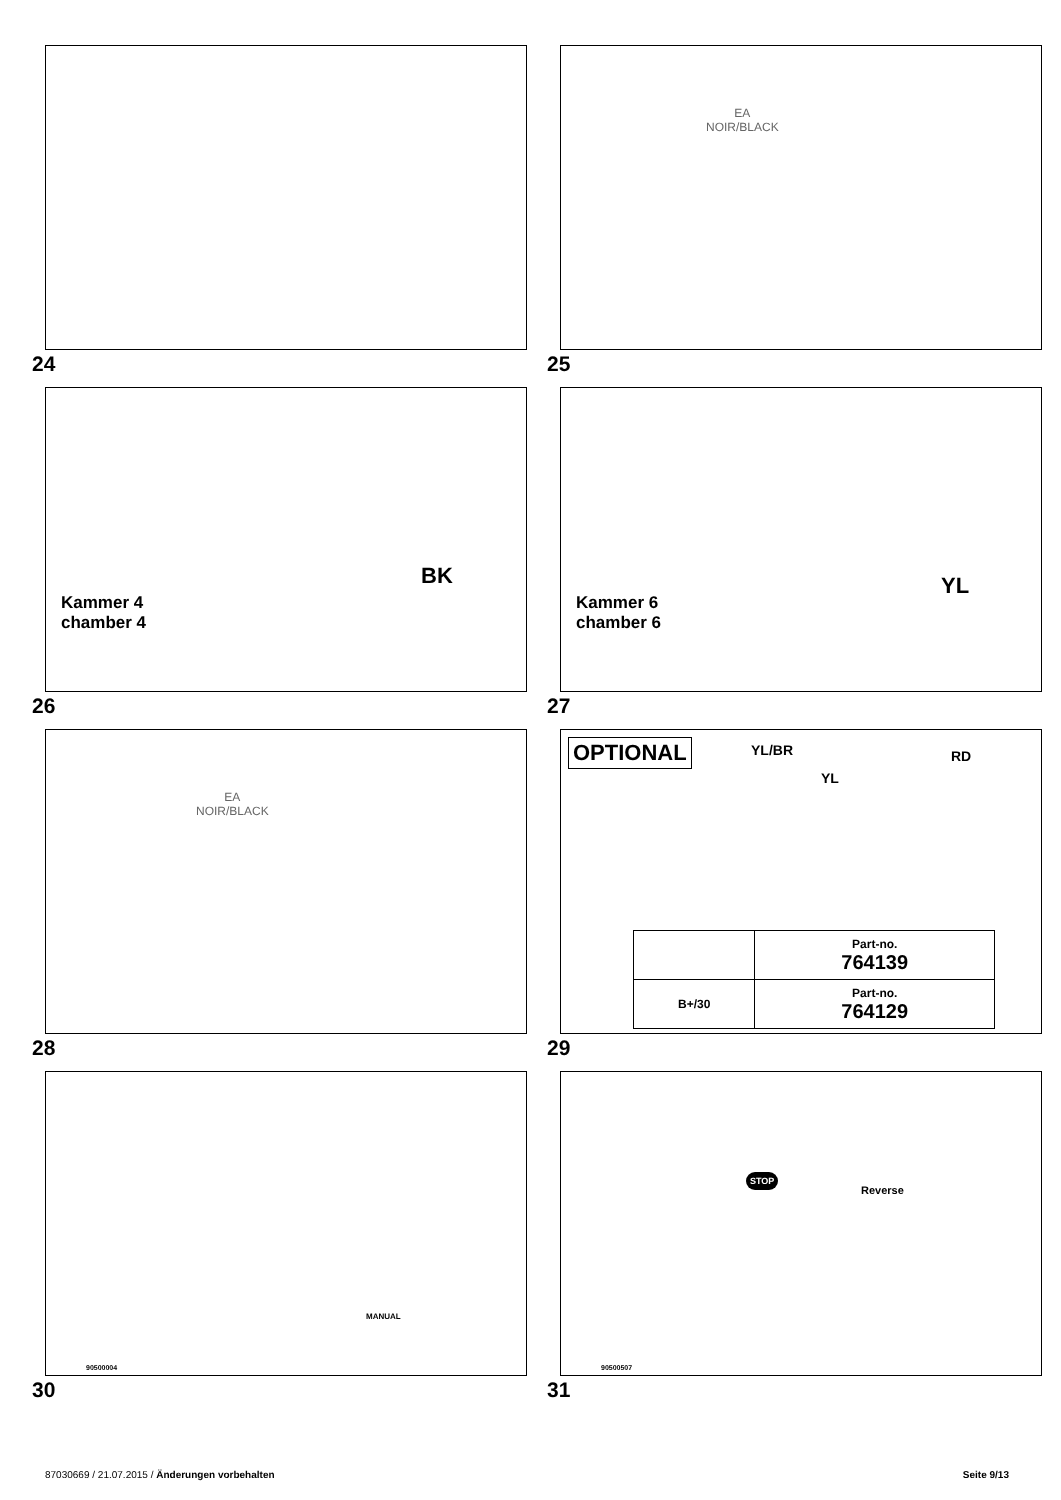24
EA
NOIR/BLACK
25
BK
Kammer 4
chamber 4
26
YL
Kammer 6
chamber 6
27
EA
NOIR/BLACK
28
OPTIONAL YL/BR
YL
RD
| | Part-no. 764139 |
| B+/30 | Part-no. 764129 |
29
MANUAL
90500004
30
STOP
Reverse
90500507
31
87030669 / 21.07.2015 / Änderungen vorbehalten Seite 9/13